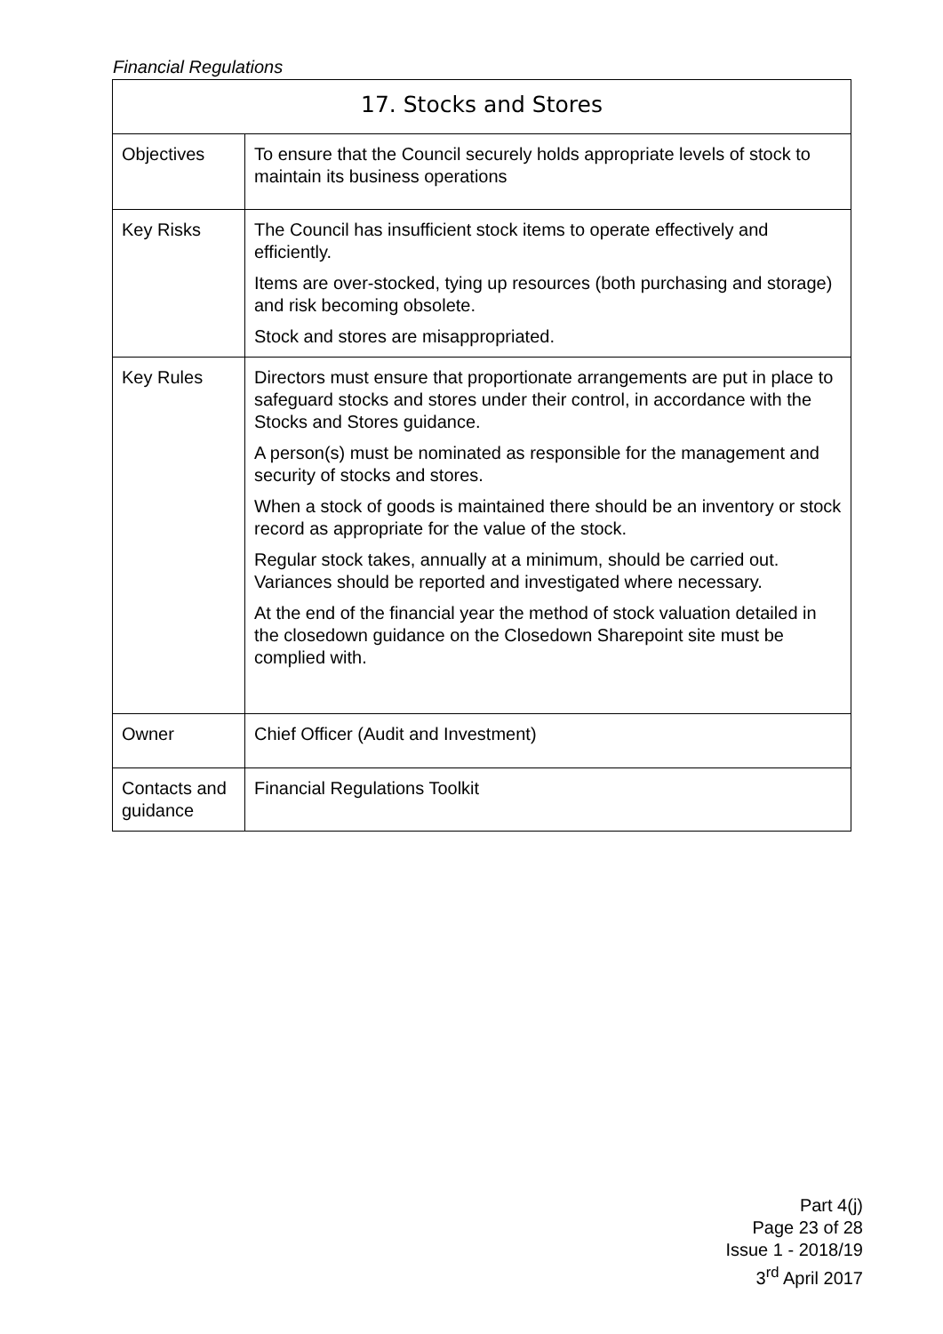Financial Regulations
| 17. Stocks and Stores | |
| --- | --- |
| Objectives | To ensure that the Council securely holds appropriate levels of stock to maintain its business operations |
| Key Risks | The Council has insufficient stock items to operate effectively and efficiently. Items are over-stocked, tying up resources (both purchasing and storage) and risk becoming obsolete. Stock and stores are misappropriated. |
| Key Rules | Directors must ensure that proportionate arrangements are put in place to safeguard stocks and stores under their control, in accordance with the Stocks and Stores guidance. A person(s) must be nominated as responsible for the management and security of stocks and stores. When a stock of goods is maintained there should be an inventory or stock record as appropriate for the value of the stock. Regular stock takes, annually at a minimum, should be carried out. Variances should be reported and investigated where necessary. At the end of the financial year the method of stock valuation detailed in the closedown guidance on the Closedown Sharepoint site must be complied with. |
| Owner | Chief Officer (Audit and Investment) |
| Contacts and guidance | Financial Regulations Toolkit |
Part 4(j)
Page 23 of 28
Issue 1 - 2018/19
3<sup>rd</sup> April 2017